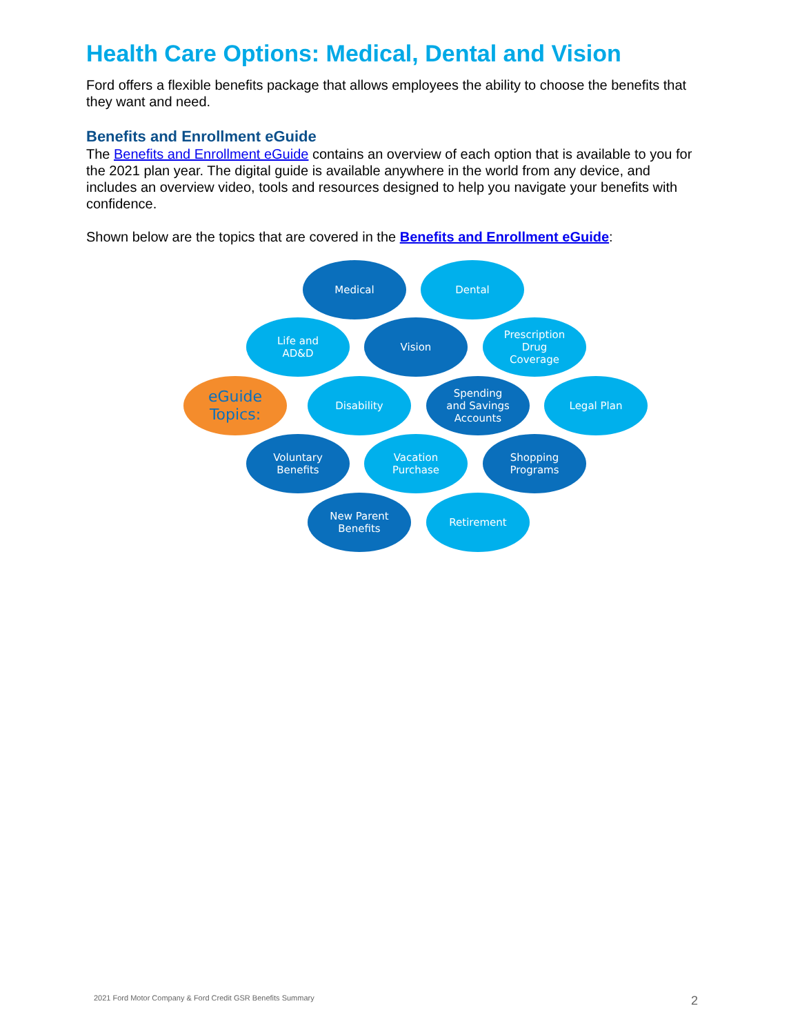Health Care Options: Medical, Dental and Vision
Ford offers a flexible benefits package that allows employees the ability to choose the benefits that they want and need.
Benefits and Enrollment eGuide
The Benefits and Enrollment eGuide contains an overview of each option that is available to you for the 2021 plan year. The digital guide is available anywhere in the world from any device, and includes an overview video, tools and resources designed to help you navigate your benefits with confidence.
Shown below are the topics that are covered in the Benefits and Enrollment eGuide:
Medical Dental
Life and
AD&D
Vision
Prescription
Drug
Coverage
eGuide
Topics:
Disability
Spending
and Savings
Accounts
Legal Plan
Voluntary
Benefits
Vacation
Purchase
Shopping
Programs
New Parent
Benefits
Retirement
2021 Ford Motor Company & Ford Credit GSR Benefits Summary 2